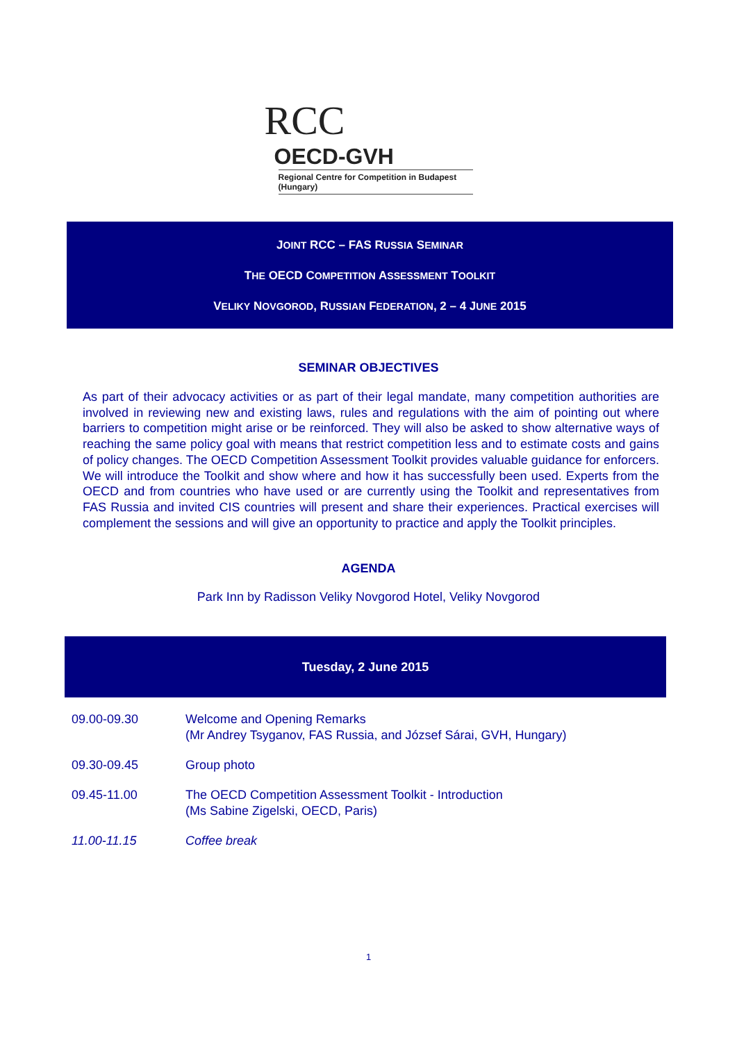RCC OECD-GVH
Regional Centre for Competition in Budapest (Hungary)
JOINT RCC – FAS RUSSIA SEMINAR
THE OECD COMPETITION ASSESSMENT TOOLKIT
VELIKY NOVGOROD, RUSSIAN FEDERATION, 2 – 4 JUNE 2015
SEMINAR OBJECTIVES
As part of their advocacy activities or as part of their legal mandate, many competition authorities are involved in reviewing new and existing laws, rules and regulations with the aim of pointing out where barriers to competition might arise or be reinforced. They will also be asked to show alternative ways of reaching the same policy goal with means that restrict competition less and to estimate costs and gains of policy changes. The OECD Competition Assessment Toolkit provides valuable guidance for enforcers. We will introduce the Toolkit and show where and how it has successfully been used. Experts from the OECD and from countries who have used or are currently using the Toolkit and representatives from FAS Russia and invited CIS countries will present and share their experiences. Practical exercises will complement the sessions and will give an opportunity to practice and apply the Toolkit principles.
AGENDA
Park Inn by Radisson Veliky Novgorod Hotel, Veliky Novgorod
Tuesday, 2 June 2015
| 09.00-09.30 | Welcome and Opening Remarks (Mr Andrey Tsyganov, FAS Russia, and József Sárai, GVH, Hungary) |
| 09.30-09.45 | Group photo |
| 09.45-11.00 | The OECD Competition Assessment Toolkit - Introduction (Ms Sabine Zigelski, OECD, Paris) |
| 11.00-11.15 | Coffee break |
1